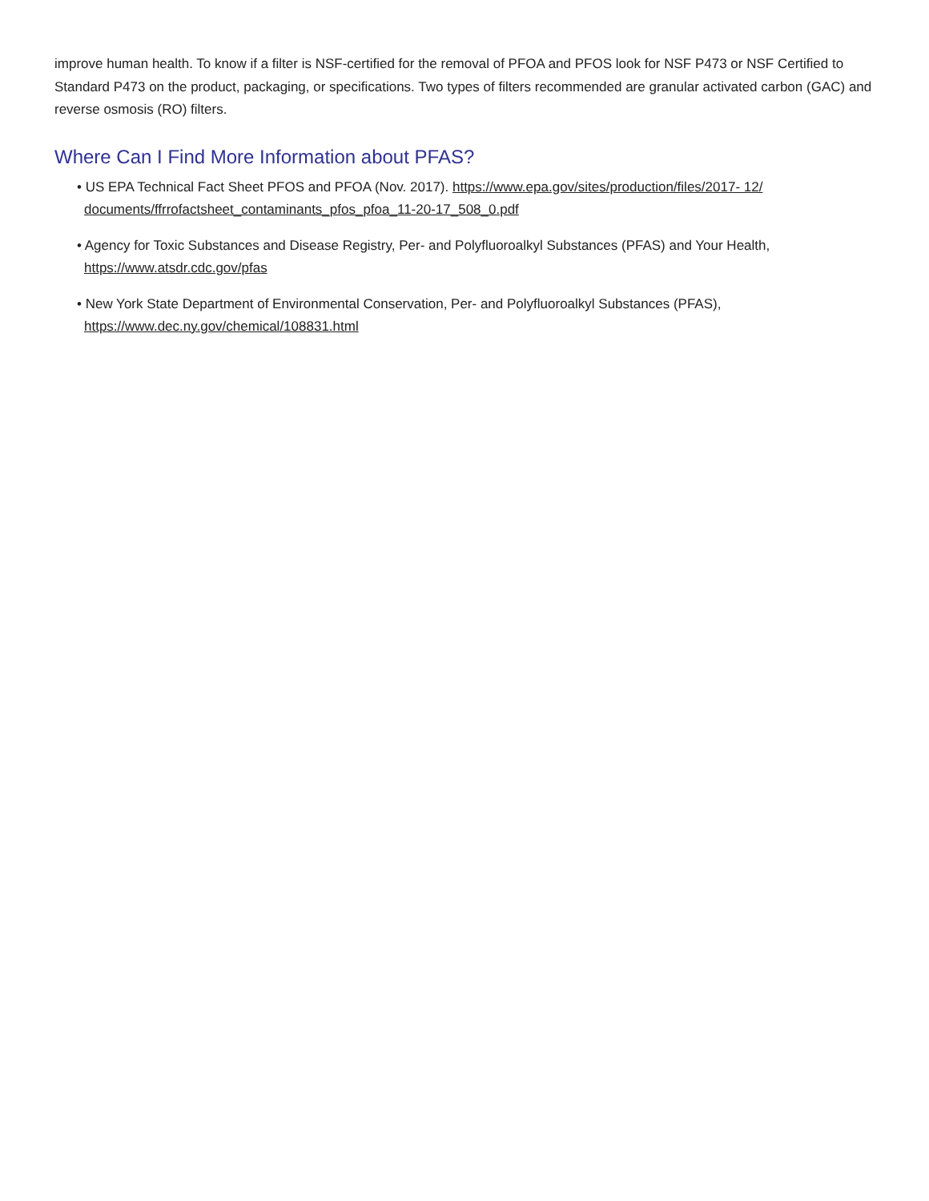improve human health. To know if a filter is NSF-certified for the removal of PFOA and PFOS look for NSF P473 or NSF Certified to Standard P473 on the product, packaging, or specifications. Two types of filters recommended are granular activated carbon (GAC) and reverse osmosis (RO) filters.
Where Can I Find More Information about PFAS?
• US EPA Technical Fact Sheet PFOS and PFOA (Nov. 2017). https://www.epa.gov/sites/production/files/2017- 12/ documents/ffrrofactsheet_contaminants_pfos_pfoa_11-20-17_508_0.pdf
• Agency for Toxic Substances and Disease Registry, Per- and Polyfluoroalkyl Substances (PFAS) and Your Health, https://www.atsdr.cdc.gov/pfas
• New York State Department of Environmental Conservation, Per- and Polyfluoroalkyl Substances (PFAS), https://www.dec.ny.gov/chemical/108831.html